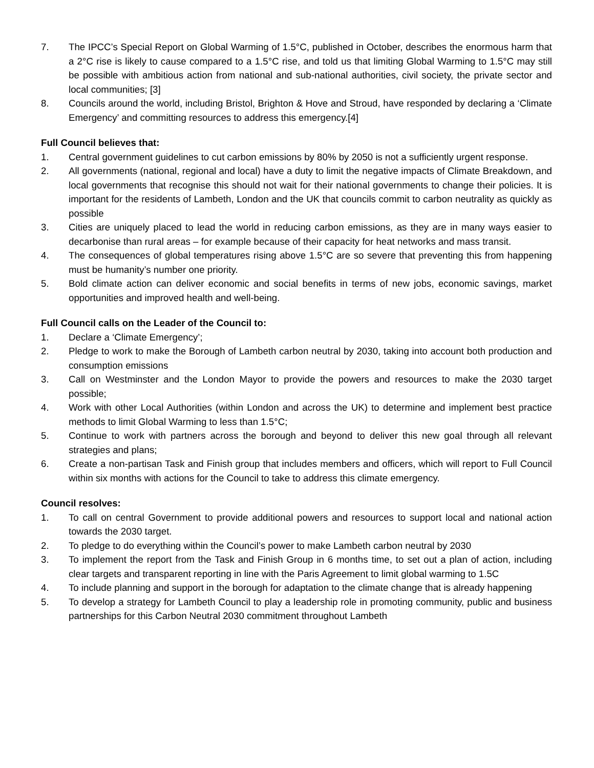7. The IPCC’s Special Report on Global Warming of 1.5°C, published in October, describes the enormous harm that a 2°C rise is likely to cause compared to a 1.5°C rise, and told us that limiting Global Warming to 1.5°C may still be possible with ambitious action from national and sub-national authorities, civil society, the private sector and local communities; [3]
8. Councils around the world, including Bristol, Brighton & Hove and Stroud, have responded by declaring a ‘Climate Emergency’ and committing resources to address this emergency.[4]
Full Council believes that:
1. Central government guidelines to cut carbon emissions by 80% by 2050 is not a sufficiently urgent response.
2. All governments (national, regional and local) have a duty to limit the negative impacts of Climate Breakdown, and local governments that recognise this should not wait for their national governments to change their policies. It is important for the residents of Lambeth, London and the UK that councils commit to carbon neutrality as quickly as possible
3. Cities are uniquely placed to lead the world in reducing carbon emissions, as they are in many ways easier to decarbonise than rural areas – for example because of their capacity for heat networks and mass transit.
4. The consequences of global temperatures rising above 1.5°C are so severe that preventing this from happening must be humanity’s number one priority.
5. Bold climate action can deliver economic and social benefits in terms of new jobs, economic savings, market opportunities and improved health and well-being.
Full Council calls on the Leader of the Council to:
1. Declare a ‘Climate Emergency’;
2. Pledge to work to make the Borough of Lambeth carbon neutral by 2030, taking into account both production and consumption emissions
3. Call on Westminster and the London Mayor to provide the powers and resources to make the 2030 target possible;
4. Work with other Local Authorities (within London and across the UK) to determine and implement best practice methods to limit Global Warming to less than 1.5°C;
5. Continue to work with partners across the borough and beyond to deliver this new goal through all relevant strategies and plans;
6. Create a non-partisan Task and Finish group that includes members and officers, which will report to Full Council within six months with actions for the Council to take to address this climate emergency.
Council resolves:
1. To call on central Government to provide additional powers and resources to support local and national action towards the 2030 target.
2. To pledge to do everything within the Council’s power to make Lambeth carbon neutral by 2030
3. To implement the report from the Task and Finish Group in 6 months time, to set out a plan of action, including clear targets and transparent reporting in line with the Paris Agreement to limit global warming to 1.5C
4. To include planning and support in the borough for adaptation to the climate change that is already happening
5. To develop a strategy for Lambeth Council to play a leadership role in promoting community, public and business partnerships for this Carbon Neutral 2030 commitment throughout Lambeth